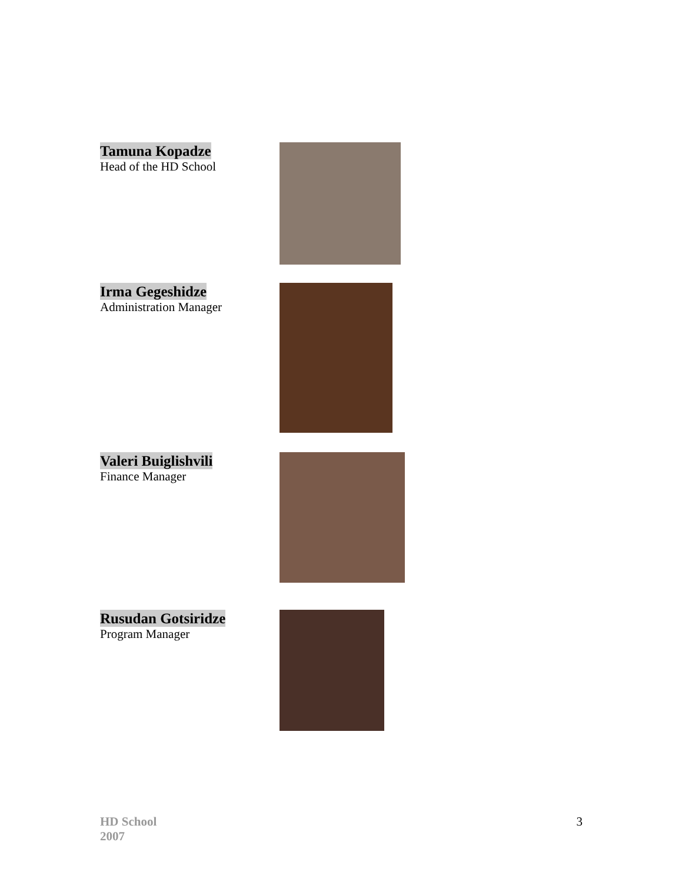Tamuna Kopadze
Head of the HD School
Irma Gegeshidze
Administration Manager
Valeri Buiglishvili
Finance Manager
Rusudan Gotsiridze
Program Manager
HD School
2007
3